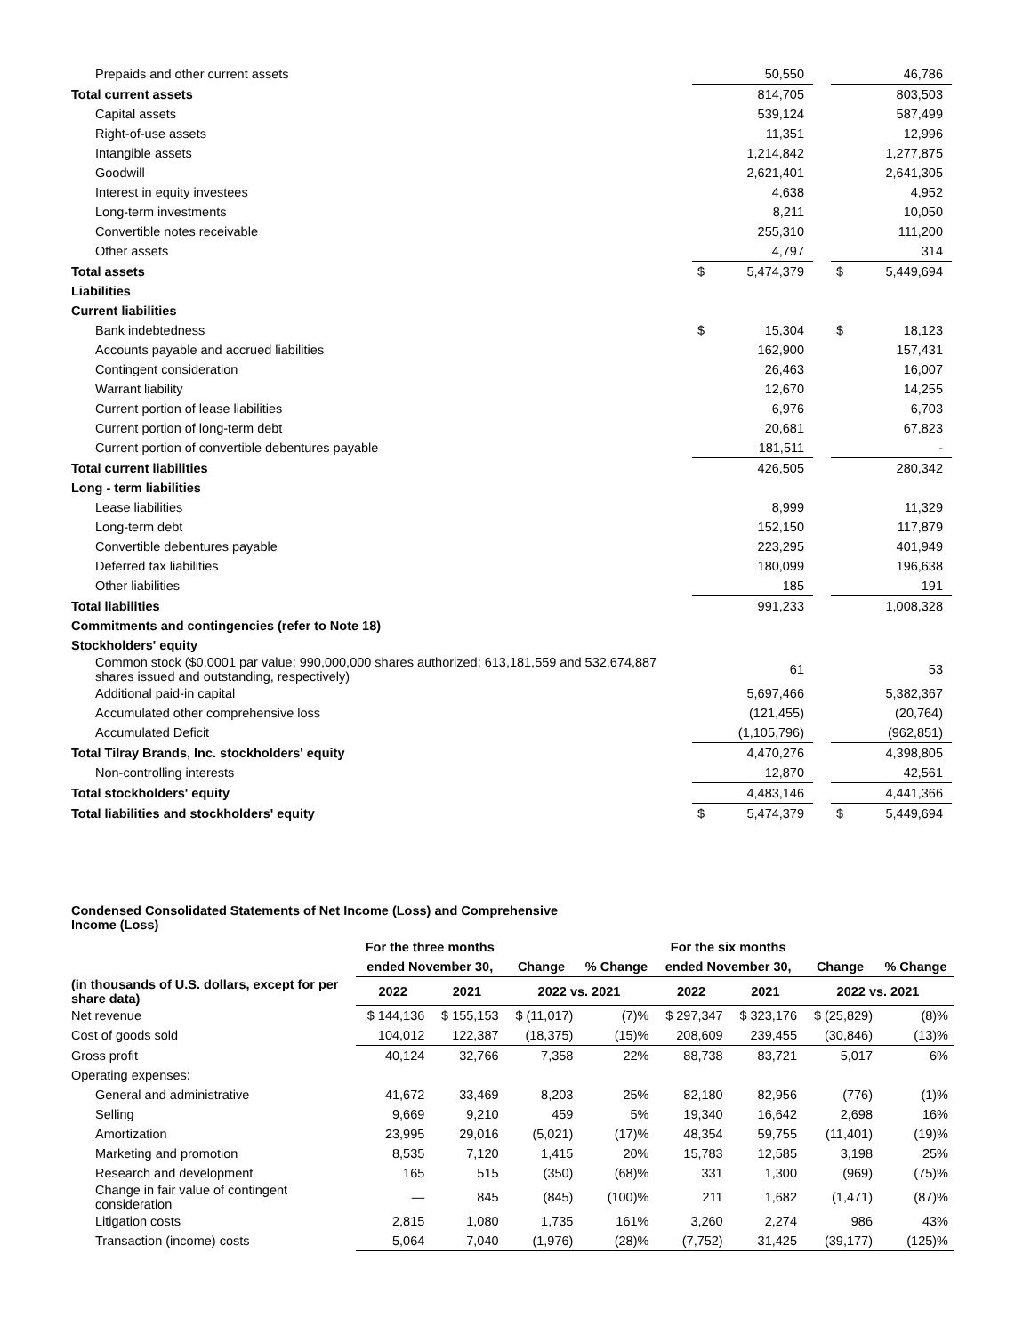| Prepaids and other current assets | | 50,550 | | | 46,786 |
| Total current assets | | 814,705 | | | 803,503 |
| Capital assets | | 539,124 | | | 587,499 |
| Right-of-use assets | | 11,351 | | | 12,996 |
| Intangible assets | | 1,214,842 | | | 1,277,875 |
| Goodwill | | 2,621,401 | | | 2,641,305 |
| Interest in equity investees | | 4,638 | | | 4,952 |
| Long-term investments | | 8,211 | | | 10,050 |
| Convertible notes receivable | | 255,310 | | | 111,200 |
| Other assets | | 4,797 | | | 314 |
| Total assets | $ | 5,474,379 | | $ | 5,449,694 |
| Liabilities | | | | | |
| Current liabilities | | | | | |
| Bank indebtedness | $ | 15,304 | | $ | 18,123 |
| Accounts payable and accrued liabilities | | 162,900 | | | 157,431 |
| Contingent consideration | | 26,463 | | | 16,007 |
| Warrant liability | | 12,670 | | | 14,255 |
| Current portion of lease liabilities | | 6,976 | | | 6,703 |
| Current portion of long-term debt | | 20,681 | | | 67,823 |
| Current portion of convertible debentures payable | | 181,511 | | | - |
| Total current liabilities | | 426,505 | | | 280,342 |
| Long - term liabilities | | | | | |
| Lease liabilities | | 8,999 | | | 11,329 |
| Long-term debt | | 152,150 | | | 117,879 |
| Convertible debentures payable | | 223,295 | | | 401,949 |
| Deferred tax liabilities | | 180,099 | | | 196,638 |
| Other liabilities | | 185 | | | 191 |
| Total liabilities | | 991,233 | | | 1,008,328 |
| Commitments and contingencies (refer to Note 18) | | | | | |
| Stockholders' equity | | | | | |
| Common stock ($0.0001 par value; 990,000,000 shares authorized; 613,181,559 and 532,674,887 shares issued and outstanding, respectively) | | 61 | | | 53 |
| Additional paid-in capital | | 5,697,466 | | | 5,382,367 |
| Accumulated other comprehensive loss | | (121,455) | | | (20,764) |
| Accumulated Deficit | | (1,105,796) | | | (962,851) |
| Total Tilray Brands, Inc. stockholders' equity | | 4,470,276 | | | 4,398,805 |
| Non-controlling interests | | 12,870 | | | 42,561 |
| Total stockholders' equity | | 4,483,146 | | | 4,441,366 |
| Total liabilities and stockholders' equity | $ | 5,474,379 | | $ | 5,449,694 |
Condensed Consolidated Statements of Net Income (Loss) and Comprehensive Income (Loss)
| | For the three months | | | | For the six months | | | |
| --- | --- | --- | --- | --- | --- | --- | --- | --- |
| | ended November 30, | | Change | % Change | ended November 30, | | Change | % Change |
| (in thousands of U.S. dollars, except for per share data) | 2022 | 2021 | 2022 vs. 2021 | | 2022 | 2021 | 2022 vs. 2021 | |
| Net revenue | $ 144,136 | $ 155,153 | $ (11,017) | (7)% | $ 297,347 | $ 323,176 | $ (25,829) | (8)% |
| Cost of goods sold | 104,012 | 122,387 | (18,375) | (15)% | 208,609 | 239,455 | (30,846) | (13)% |
| Gross profit | 40,124 | 32,766 | 7,358 | 22% | 88,738 | 83,721 | 5,017 | 6% |
| Operating expenses: | | | | | | | | |
| General and administrative | 41,672 | 33,469 | 8,203 | 25% | 82,180 | 82,956 | (776) | (1)% |
| Selling | 9,669 | 9,210 | 459 | 5% | 19,340 | 16,642 | 2,698 | 16% |
| Amortization | 23,995 | 29,016 | (5,021) | (17)% | 48,354 | 59,755 | (11,401) | (19)% |
| Marketing and promotion | 8,535 | 7,120 | 1,415 | 20% | 15,783 | 12,585 | 3,198 | 25% |
| Research and development | 165 | 515 | (350) | (68)% | 331 | 1,300 | (969) | (75)% |
| Change in fair value of contingent consideration | — | 845 | (845) | (100)% | 211 | 1,682 | (1,471) | (87)% |
| Litigation costs | 2,815 | 1,080 | 1,735 | 161% | 3,260 | 2,274 | 986 | 43% |
| Transaction (income) costs | 5,064 | 7,040 | (1,976) | (28)% | (7,752) | 31,425 | (39,177) | (125)% |